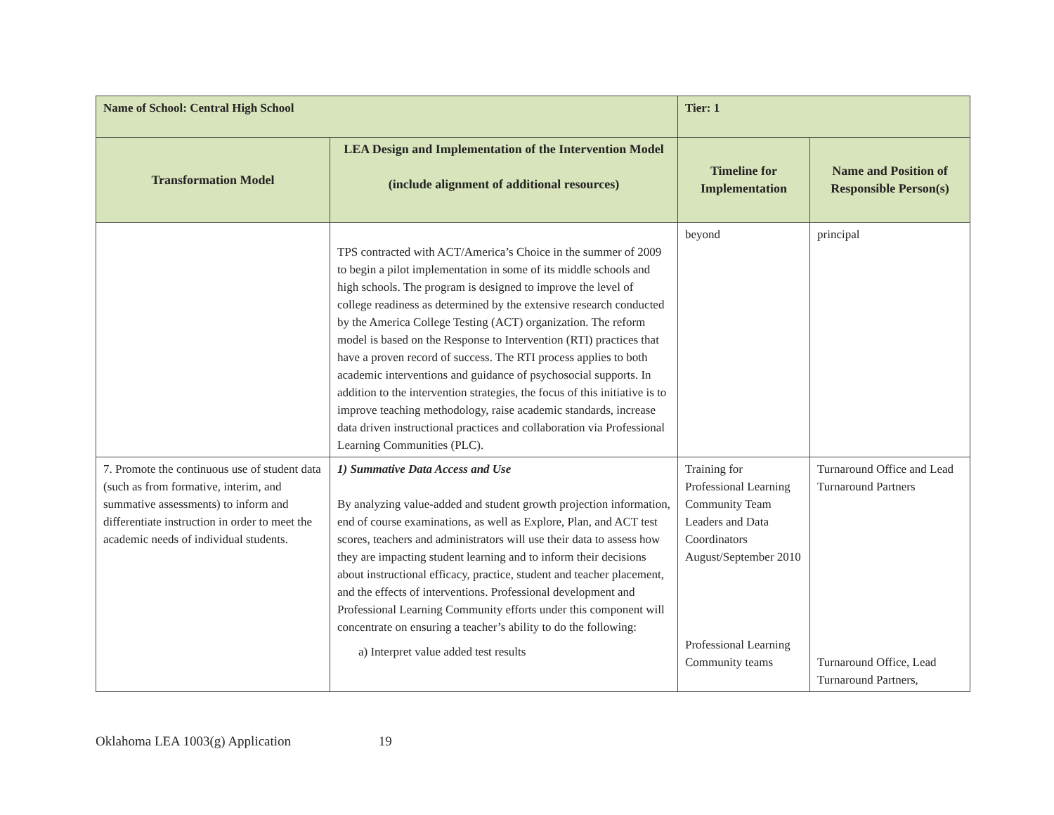| Name of School: Central High School | | Tier: 1 | |
| Transformation Model | LEA Design and Implementation of the Intervention Model (include alignment of additional resources) | Timeline for Implementation | Name and Position of Responsible Person(s) |
| | TPS contracted with ACT/America’s Choice in the summer of 2009 to begin a pilot implementation in some of its middle schools and high schools. The program is designed to improve the level of college readiness as determined by the extensive research conducted by the America College Testing (ACT) organization. The reform model is based on the Response to Intervention (RTI) practices that have a proven record of success. The RTI process applies to both academic interventions and guidance of psychosocial supports. In addition to the intervention strategies, the focus of this initiative is to improve teaching methodology, raise academic standards, increase data driven instructional practices and collaboration via Professional Learning Communities (PLC). | beyond | principal |
| 7. Promote the continuous use of student data (such as from formative, interim, and summative assessments) to inform and differentiate instruction in order to meet the academic needs of individual students. | 1) Summative Data Access and Use By analyzing value-added and student growth projection information, end of course examinations, as well as Explore, Plan, and ACT test scores, teachers and administrators will use their data to assess how they are impacting student learning and to inform their decisions about instructional efficacy, practice, student and teacher placement, and the effects of interventions. Professional development and Professional Learning Community efforts under this component will concentrate on ensuring a teacher’s ability to do the following: a) Interpret value added test results | Training for Professional Learning Community Team Leaders and Data Coordinators August/September 2010 Professional Learning Community teams | Turnaround Office and Lead Turnaround Partners Turnaround Office, Lead Turnaround Partners, |
Oklahoma LEA 1003(g) Application 19